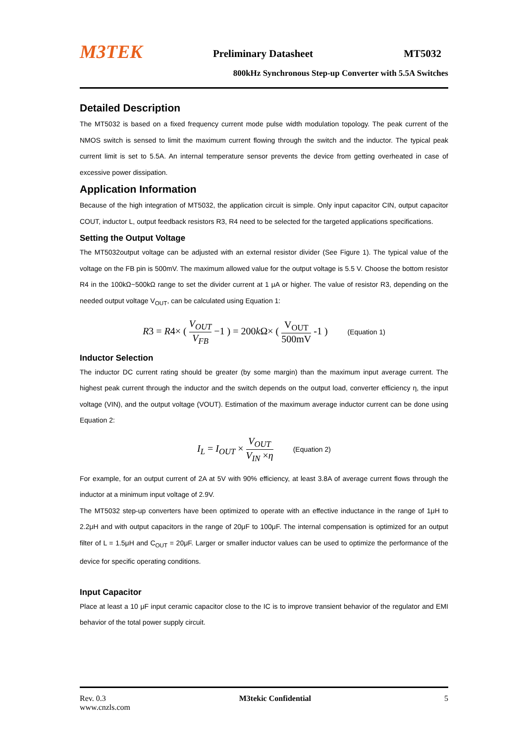M3TEK Preliminary Datasheet MT5032
800kHz Synchronous Step-up Converter with 5.5A Switches
Detailed Description
The MT5032 is based on a fixed frequency current mode pulse width modulation topology. The peak current of the NMOS switch is sensed to limit the maximum current flowing through the switch and the inductor. The typical peak current limit is set to 5.5A. An internal temperature sensor prevents the device from getting overheated in case of excessive power dissipation.
Application Information
Because of the high integration of MT5032, the application circuit is simple. Only input capacitor CIN, output capacitor COUT, inductor L, output feedback resistors R3, R4 need to be selected for the targeted applications specifications.
Setting the Output Voltage
The MT5032output voltage can be adjusted with an external resistor divider (See Figure 1). The typical value of the voltage on the FB pin is 500mV. The maximum allowed value for the output voltage is 5.5 V. Choose the bottom resistor R4 in the 100kΩ~500kΩ range to set the divider current at 1 μA or higher. The value of resistor R3, depending on the needed output voltage V<sub>OUT</sub>, can be calculated using Equation 1:
R3 = R4× ( V<sub>OUT</sub> V<sub>FB</sub> −1 ) = 200k Ω× ( V<sub>OUT</sub> 500mV -1 ) (Equation 1)
Inductor Selection
The inductor DC current rating should be greater (by some margin) than the maximum input average current. The highest peak current through the inductor and the switch depends on the output load, converter efficiency η, the input voltage (VIN), and the output voltage (VOUT). Estimation of the maximum average inductor current can be done using Equation 2:
I<sub>L</sub> = I<sub>OUT</sub> × V<sub>OUT</sub> V<sub>IN</sub> ×η (Equation 2)
For example, for an output current of 2A at 5V with 90% efficiency, at least 3.8A of average current flows through the inductor at a minimum input voltage of 2.9V.
The MT5032 step-up converters have been optimized to operate with an effective inductance in the range of 1μH to 2.2μH and with output capacitors in the range of 20μF to 100μF. The internal compensation is optimized for an output filter of L = 1.5μH and C<sub>OUT</sub> = 20μF. Larger or smaller inductor values can be used to optimize the performance of the device for specific operating conditions.
Input Capacitor
Place at least a 10 μF input ceramic capacitor close to the IC is to improve transient behavior of the regulator and EMI behavior of the total power supply circuit.
Rev. 0.3 M3tekic Confidential 5
www.cnzls.com